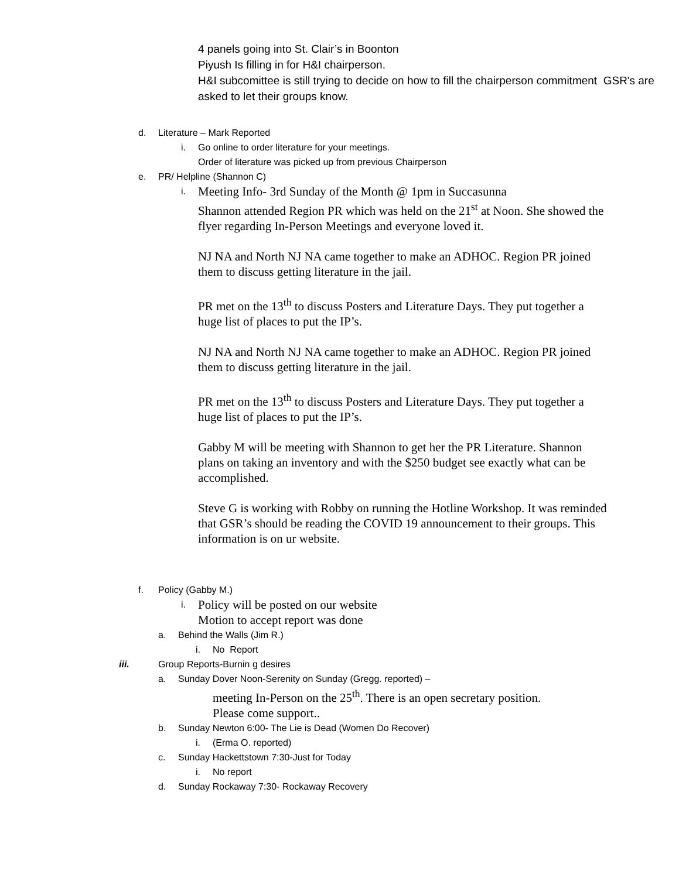4 panels going into St. Clair’s in Boonton
Piyush Is filling in for H&I chairperson.
H&I subcomittee is still trying to decide on how to fill the chairperson commitment GSR's are asked to let their groups know.
d. Literature – Mark Reported
i. Go online to order literature for your meetings.
Order of literature was picked up from previous Chairperson
e. PR/ Helpline (Shannon C)
i. Meeting Info- 3rd Sunday of the Month @ 1pm in Succasunna
Shannon attended Region PR which was held on the 21<sup>st</sup> at Noon. She showed the flyer regarding In-Person Meetings and everyone loved it.
NJ NA and North NJ NA came together to make an ADHOC. Region PR joined them to discuss getting literature in the jail.
PR met on the 13<sup>th</sup> to discuss Posters and Literature Days. They put together a huge list of places to put the IP’s.
NJ NA and North NJ NA came together to make an ADHOC. Region PR joined them to discuss getting literature in the jail.
PR met on the 13<sup>th</sup> to discuss Posters and Literature Days. They put together a huge list of places to put the IP’s.
Gabby M will be meeting with Shannon to get her the PR Literature. Shannon plans on taking an inventory and with the $250 budget see exactly what can be accomplished.
Steve G is working with Robby on running the Hotline Workshop. It was reminded that GSR’s should be reading the COVID 19 announcement to their groups. This information is on ur website.
f. Policy (Gabby M.)
i. Policy will be posted on our website
Motion to accept report was done
a. Behind the Walls (Jim R.)
i. No Report
iii. Group Reports-Burnin g desires
a. Sunday Dover Noon-Serenity on Sunday (Gregg. reported) –
meeting In-Person on the 25<sup>th</sup>. There is an open secretary position.
Please come support..
b. Sunday Newton 6:00- The Lie is Dead (Women Do Recover)
i. (Erma O. reported)
c. Sunday Hackettstown 7:30-Just for Today
i. No report
d. Sunday Rockaway 7:30- Rockaway Recovery